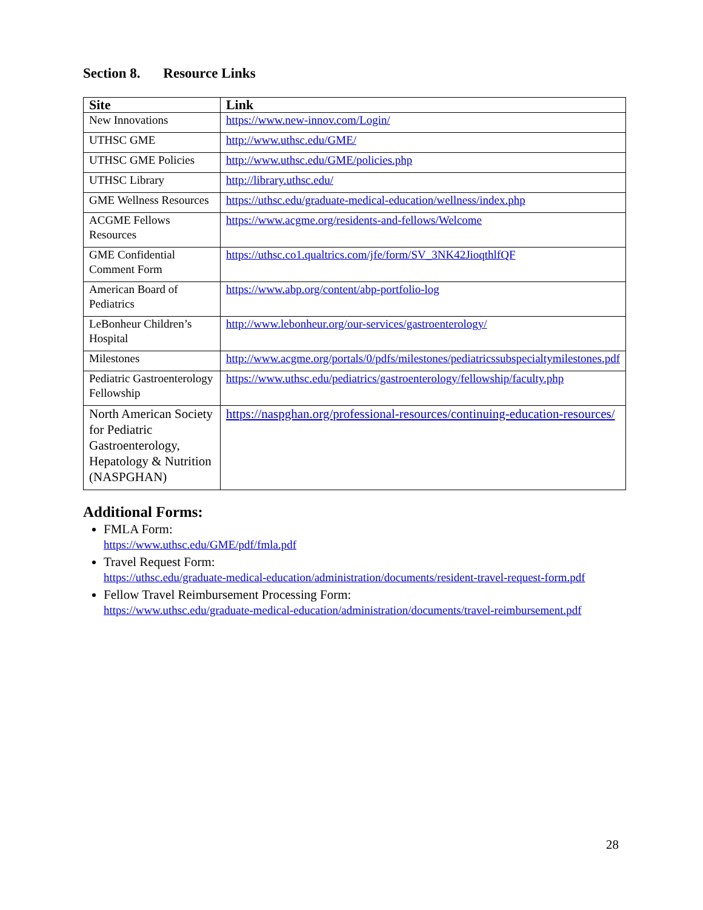Section 8. Resource Links
| Site | Link |
| --- | --- |
| New Innovations | https://www.new-innov.com/Login/ |
| UTHSC GME | http://www.uthsc.edu/GME/ |
| UTHSC GME Policies | http://www.uthsc.edu/GME/policies.php |
| UTHSC Library | http://library.uthsc.edu/ |
| GME Wellness Resources | https://uthsc.edu/graduate-medical-education/wellness/index.php |
| ACGME Fellows Resources | https://www.acgme.org/residents-and-fellows/Welcome |
| GME Confidential Comment Form | https://uthsc.co1.qualtrics.com/jfe/form/SV_3NK42JioqthlfQF |
| American Board of Pediatrics | https://www.abp.org/content/abp-portfolio-log |
| LeBonheur Children’s Hospital | http://www.lebonheur.org/our-services/gastroenterology/ |
| Milestones | http://www.acgme.org/portals/0/pdfs/milestones/pediatricssubspecialtymilestones.pdf |
| Pediatric Gastroenterology Fellowship | https://www.uthsc.edu/pediatrics/gastroenterology/fellowship/faculty.php |
| North American Society for Pediatric Gastroenterology, Hepatology & Nutrition (NASPGHAN) | https://naspghan.org/professional-resources/continuing-education-resources/ |
Additional Forms:
FMLA Form:
https://www.uthsc.edu/GME/pdf/fmla.pdf
Travel Request Form:
https://uthsc.edu/graduate-medical-education/administration/documents/resident-travel-request-form.pdf
Fellow Travel Reimbursement Processing Form:
https://www.uthsc.edu/graduate-medical-education/administration/documents/travel-reimbursement.pdf
28